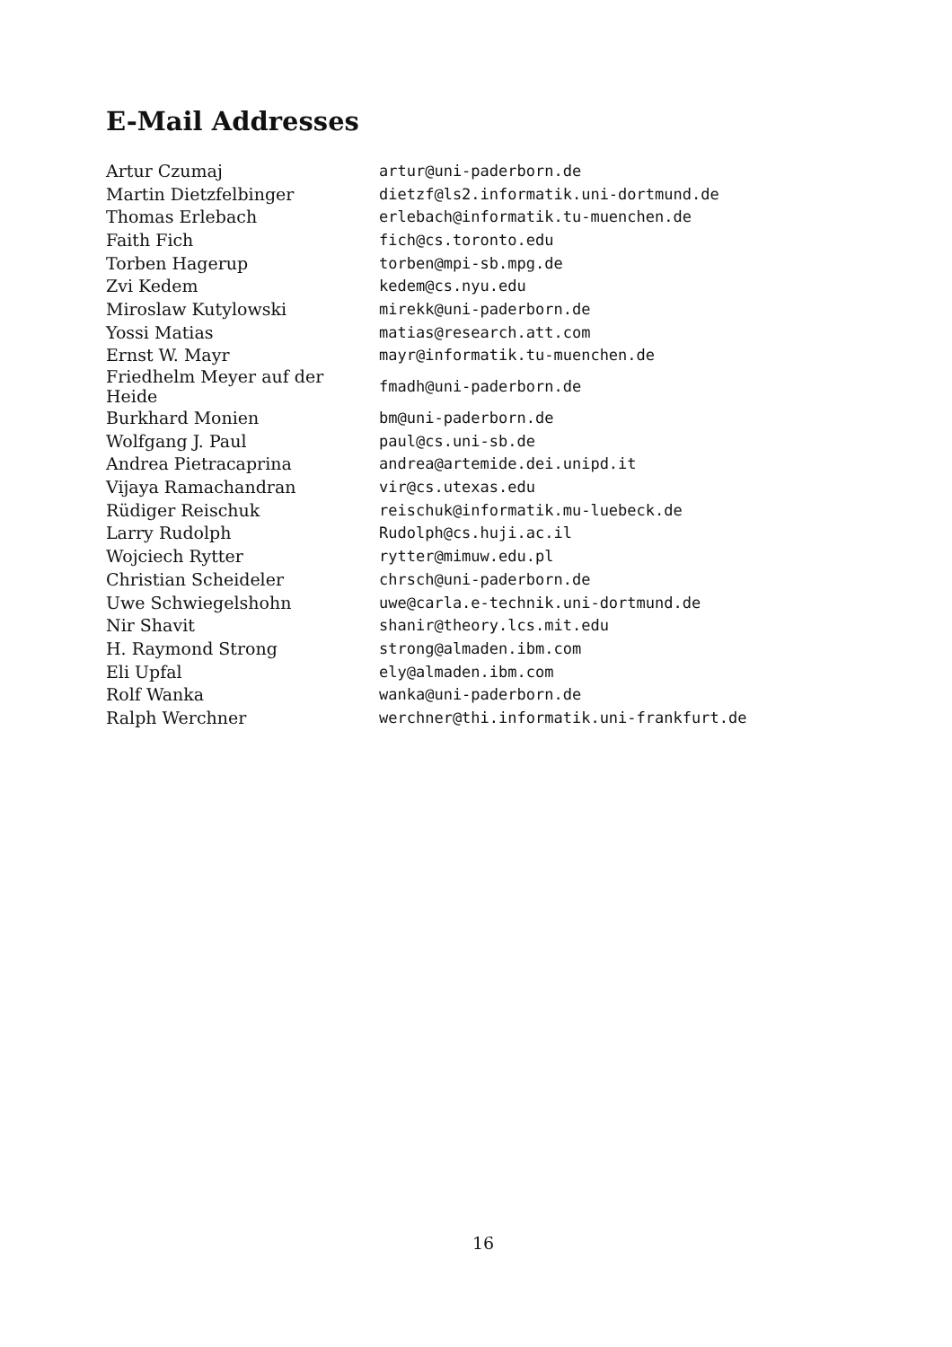E-Mail Addresses
| Artur Czumaj | artur@uni-paderborn.de |
| Martin Dietzfelbinger | dietzf@ls2.informatik.uni-dortmund.de |
| Thomas Erlebach | erlebach@informatik.tu-muenchen.de |
| Faith Fich | fich@cs.toronto.edu |
| Torben Hagerup | torben@mpi-sb.mpg.de |
| Zvi Kedem | kedem@cs.nyu.edu |
| Miroslaw Kutylowski | mirekk@uni-paderborn.de |
| Yossi Matias | matias@research.att.com |
| Ernst W. Mayr | mayr@informatik.tu-muenchen.de |
| Friedhelm Meyer auf der Heide | fmadh@uni-paderborn.de |
| Burkhard Monien | bm@uni-paderborn.de |
| Wolfgang J. Paul | paul@cs.uni-sb.de |
| Andrea Pietracaprina | andrea@artemide.dei.unipd.it |
| Vijaya Ramachandran | vir@cs.utexas.edu |
| Rüdiger Reischuk | reischuk@informatik.mu-luebeck.de |
| Larry Rudolph | Rudolph@cs.huji.ac.il |
| Wojciech Rytter | rytter@mimuw.edu.pl |
| Christian Scheideler | chrsch@uni-paderborn.de |
| Uwe Schwiegelshohn | uwe@carla.e-technik.uni-dortmund.de |
| Nir Shavit | shanir@theory.lcs.mit.edu |
| H. Raymond Strong | strong@almaden.ibm.com |
| Eli Upfal | ely@almaden.ibm.com |
| Rolf Wanka | wanka@uni-paderborn.de |
| Ralph Werchner | werchner@thi.informatik.uni-frankfurt.de |
16